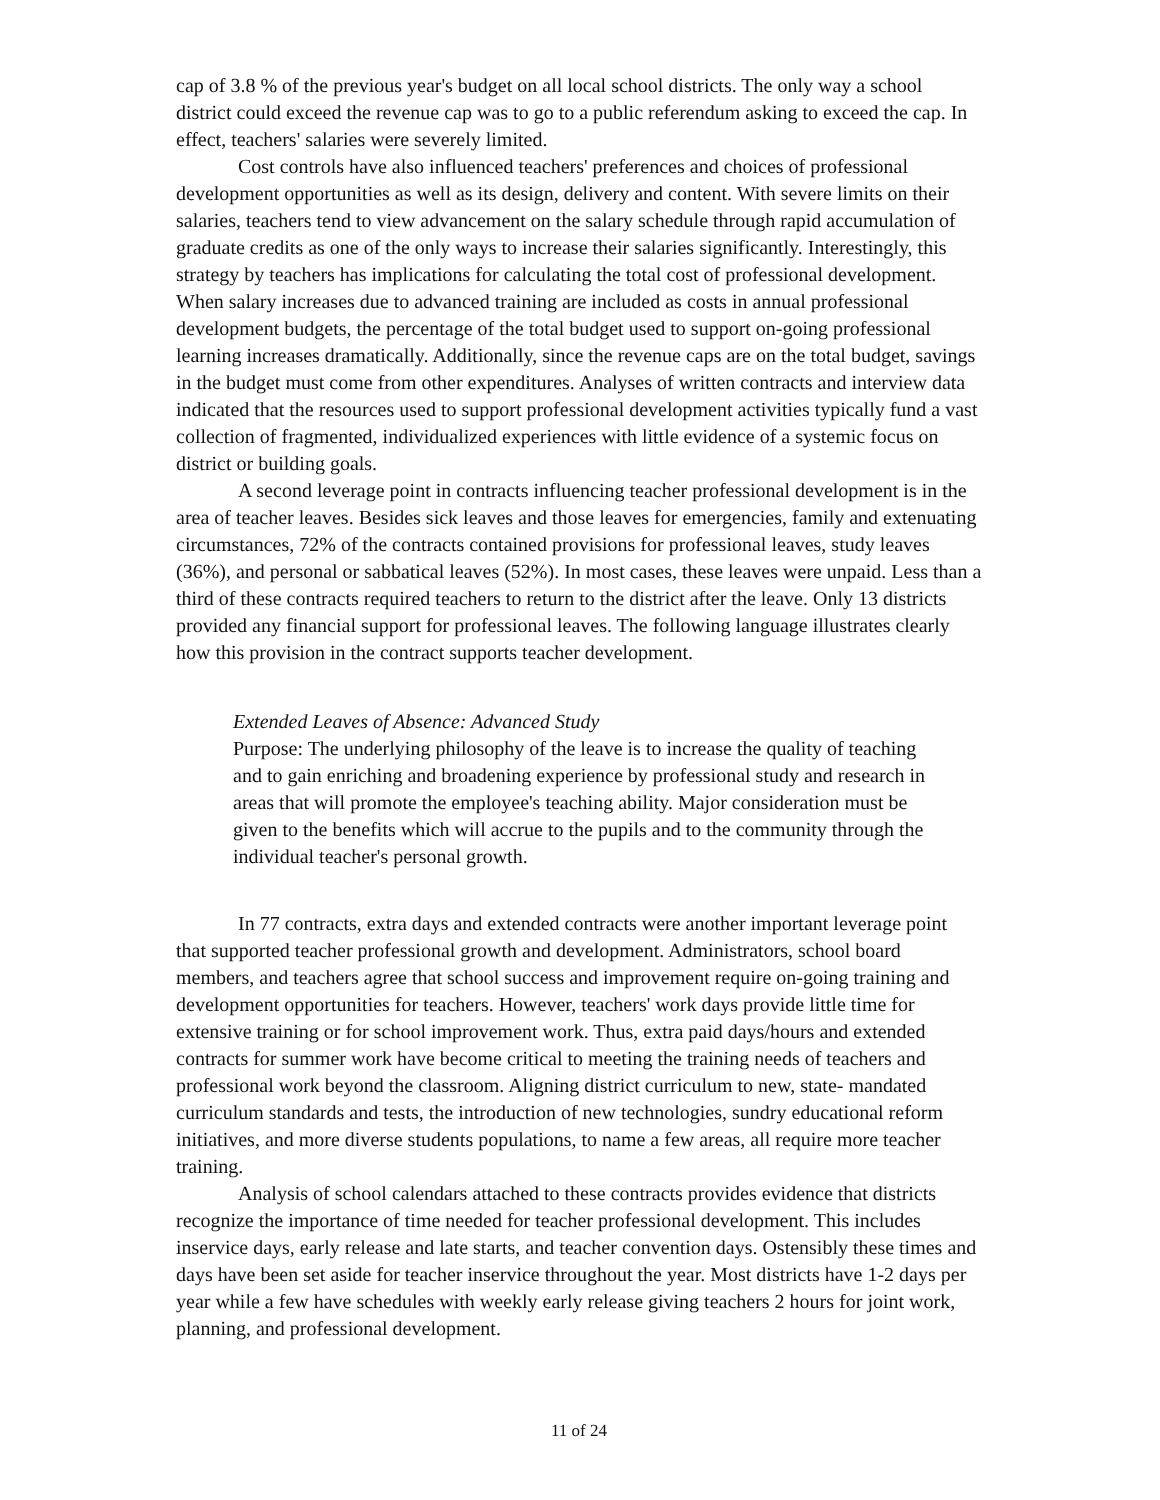cap of 3.8 % of the previous year's budget on all local school districts. The only way a school district could exceed the revenue cap was to go to a public referendum asking to exceed the cap. In effect, teachers' salaries were severely limited.
Cost controls have also influenced teachers' preferences and choices of professional development opportunities as well as its design, delivery and content. With severe limits on their salaries, teachers tend to view advancement on the salary schedule through rapid accumulation of graduate credits as one of the only ways to increase their salaries significantly. Interestingly, this strategy by teachers has implications for calculating the total cost of professional development. When salary increases due to advanced training are included as costs in annual professional development budgets, the percentage of the total budget used to support on-going professional learning increases dramatically. Additionally, since the revenue caps are on the total budget, savings in the budget must come from other expenditures. Analyses of written contracts and interview data indicated that the resources used to support professional development activities typically fund a vast collection of fragmented, individualized experiences with little evidence of a systemic focus on district or building goals.
A second leverage point in contracts influencing teacher professional development is in the area of teacher leaves. Besides sick leaves and those leaves for emergencies, family and extenuating circumstances, 72% of the contracts contained provisions for professional leaves, study leaves (36%), and personal or sabbatical leaves (52%). In most cases, these leaves were unpaid. Less than a third of these contracts required teachers to return to the district after the leave. Only 13 districts provided any financial support for professional leaves. The following language illustrates clearly how this provision in the contract supports teacher development.
Extended Leaves of Absence: Advanced Study
Purpose: The underlying philosophy of the leave is to increase the quality of teaching and to gain enriching and broadening experience by professional study and research in areas that will promote the employee's teaching ability. Major consideration must be given to the benefits which will accrue to the pupils and to the community through the individual teacher's personal growth.
In 77 contracts, extra days and extended contracts were another important leverage point that supported teacher professional growth and development. Administrators, school board members, and teachers agree that school success and improvement require on-going training and development opportunities for teachers. However, teachers' work days provide little time for extensive training or for school improvement work. Thus, extra paid days/hours and extended contracts for summer work have become critical to meeting the training needs of teachers and professional work beyond the classroom. Aligning district curriculum to new, state- mandated curriculum standards and tests, the introduction of new technologies, sundry educational reform initiatives, and more diverse students populations, to name a few areas, all require more teacher training.
Analysis of school calendars attached to these contracts provides evidence that districts recognize the importance of time needed for teacher professional development. This includes inservice days, early release and late starts, and teacher convention days. Ostensibly these times and days have been set aside for teacher inservice throughout the year. Most districts have 1-2 days per year while a few have schedules with weekly early release giving teachers 2 hours for joint work, planning, and professional development.
11 of 24